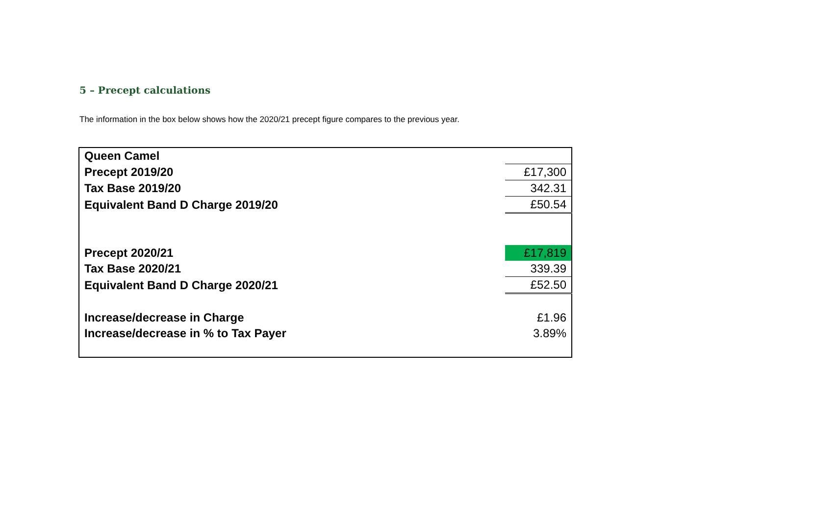5 – Precept calculations
The information in the box below shows how the 2020/21 precept figure compares to the previous year.
| Queen Camel | |
| Precept 2019/20 | £17,300 |
| Tax Base 2019/20 | 342.31 |
| Equivalent Band D Charge 2019/20 | £50.54 |
| Precept 2020/21 | £17,819 |
| Tax Base 2020/21 | 339.39 |
| Equivalent Band D Charge 2020/21 | £52.50 |
| Increase/decrease in Charge | £1.96 |
| Increase/decrease in % to Tax Payer | 3.89% |